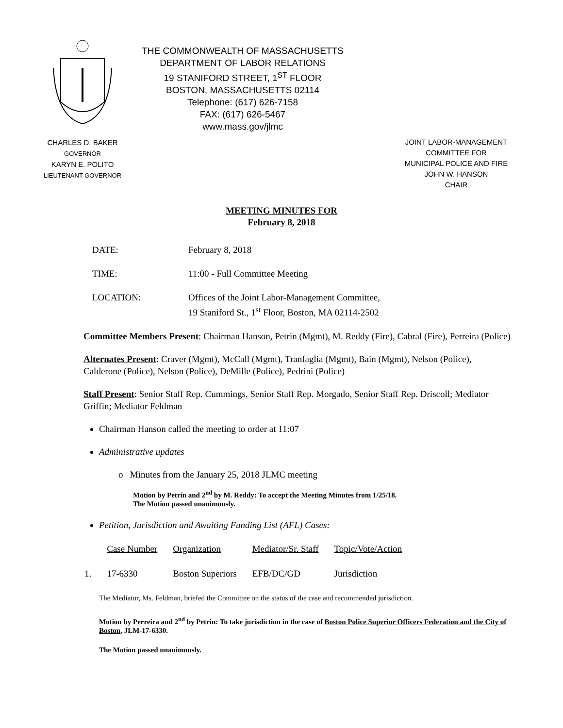CHARLES D. BAKER
GOVERNOR
KARYN E. POLITO
LIEUTENANT GOVERNOR
THE COMMONWEALTH OF MASSACHUSETTS
DEPARTMENT OF LABOR RELATIONS
19 STANIFORD STREET, 1<sup>ST</sup> FLOOR
BOSTON, MASSACHUSETTS 02114
Telephone: (617) 626-7158
FAX: (617) 626-5467
www.mass.gov/jlmc
JOINT LABOR-MANAGEMENT
COMMITTEE FOR
MUNICIPAL POLICE AND FIRE
JOHN W. HANSON
CHAIR
MEETING MINUTES FOR
February 8, 2018
| DATE: | February 8, 2018 |
| TIME: | 11:00 - Full Committee Meeting |
| LOCATION: | Offices of the Joint Labor-Management Committee, 19 Staniford St., 1<sup>st</sup> Floor, Boston, MA 02114-2502 |
Committee Members Present: Chairman Hanson, Petrin (Mgmt), M. Reddy (Fire), Cabral (Fire), Perreira (Police)
Alternates Present: Craver (Mgmt), McCall (Mgmt), Tranfaglia (Mgmt), Bain (Mgmt), Nelson (Police), Calderone (Police), Nelson (Police), DeMille (Police), Pedrini (Police)
Staff Present: Senior Staff Rep. Cummings, Senior Staff Rep. Morgado, Senior Staff Rep. Driscoll; Mediator Griffin; Mediator Feldman
Chairman Hanson called the meeting to order at 11:07
Administrative updates
o Minutes from the January 25, 2018 JLMC meeting
Motion by Petrin and 2<sup>nd</sup> by M. Reddy: To accept the Meeting Minutes from 1/25/18.
The Motion passed unanimously.
Petition, Jurisdiction and Awaiting Funding List (AFL) Cases:
| | Case Number | Organization | Mediator/Sr. Staff | Topic/Vote/Action |
| 1. | 17-6330 | Boston Superiors | EFB/DC/GD | Jurisdiction |
The Mediator, Ms. Feldman, briefed the Committee on the status of the case and recommended jurisdiction.
Motion by Perreira and 2<sup>nd</sup> by Petrin: To take jurisdiction in the case of Boston Police Superior Officers Federation and the City of Boston, JLM-17-6330.
The Motion passed unanimously.